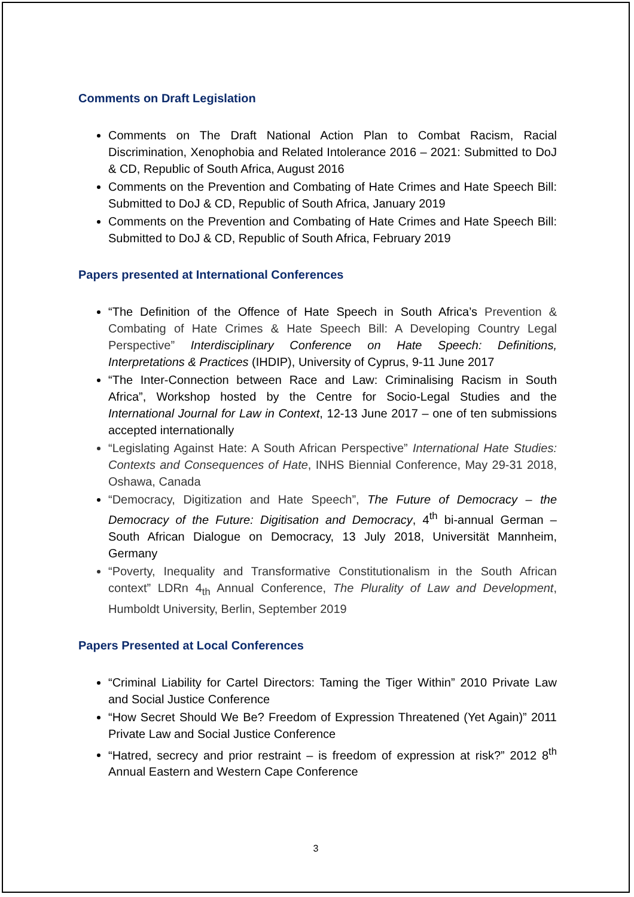Comments on Draft Legislation
Comments on The Draft National Action Plan to Combat Racism, Racial Discrimination, Xenophobia and Related Intolerance 2016 – 2021: Submitted to DoJ & CD, Republic of South Africa, August 2016
Comments on the Prevention and Combating of Hate Crimes and Hate Speech Bill: Submitted to DoJ & CD, Republic of South Africa, January 2019
Comments on the Prevention and Combating of Hate Crimes and Hate Speech Bill: Submitted to DoJ & CD, Republic of South Africa, February 2019
Papers presented at International Conferences
“The Definition of the Offence of Hate Speech in South Africa’s Prevention & Combating of Hate Crimes & Hate Speech Bill: A Developing Country Legal Perspective” Interdisciplinary Conference on Hate Speech: Definitions, Interpretations & Practices (IHDIP), University of Cyprus, 9-11 June 2017
“The Inter-Connection between Race and Law: Criminalising Racism in South Africa”, Workshop hosted by the Centre for Socio-Legal Studies and the International Journal for Law in Context, 12-13 June 2017 – one of ten submissions accepted internationally
“Legislating Against Hate: A South African Perspective” International Hate Studies: Contexts and Consequences of Hate, INHS Biennial Conference, May 29-31 2018, Oshawa, Canada
“Democracy, Digitization and Hate Speech”, The Future of Democracy – the Democracy of the Future: Digitisation and Democracy, 4<sup>th</sup> bi-annual German – South African Dialogue on Democracy, 13 July 2018, Universität Mannheim, Germany
“Poverty, Inequality and Transformative Constitutionalism in the South African context” LDRn 4<sub>th</sub> Annual Conference, The Plurality of Law and Development, Humboldt University, Berlin, September 2019
Papers Presented at Local Conferences
“Criminal Liability for Cartel Directors: Taming the Tiger Within” 2010 Private Law and Social Justice Conference
“How Secret Should We Be? Freedom of Expression Threatened (Yet Again)” 2011 Private Law and Social Justice Conference
“Hatred, secrecy and prior restraint – is freedom of expression at risk?” 2012 8<sup>th</sup> Annual Eastern and Western Cape Conference
3